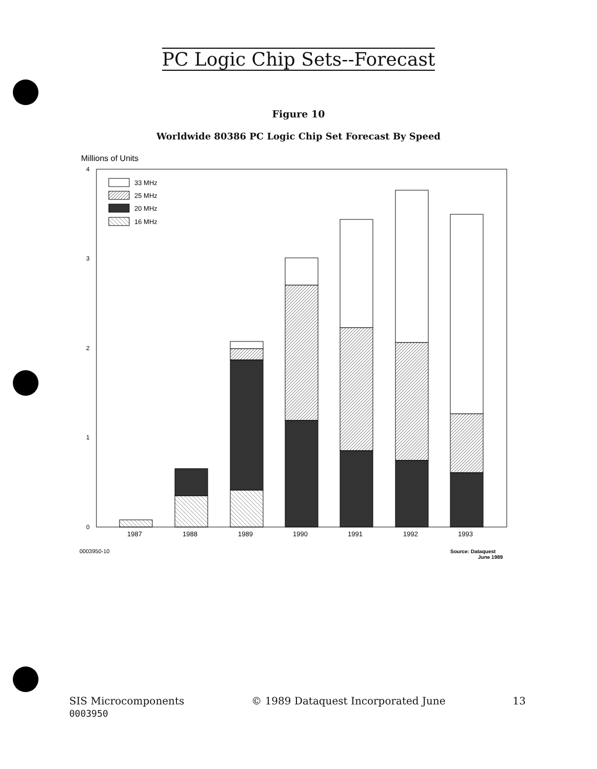PC Logic Chip Sets--Forecast
Figure 10
Worldwide 80386 PC Logic Chip Set Forecast By Speed
Millions of Units
4
3
2
1
0
33 MHz
25 MHz
20 MHz
16 MHz
1987
1988
1989
1990
1991
1992
1993
0003950-10
Source: Dataquest
June 1989
SIS Microcomponents
0003950
© 1989 Dataquest Incorporated June
13